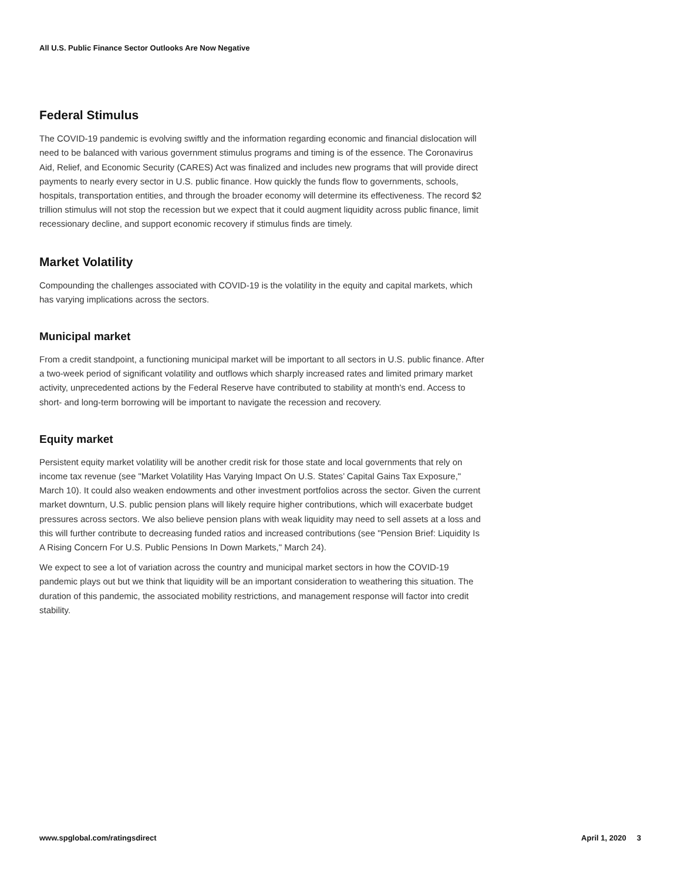All U.S. Public Finance Sector Outlooks Are Now Negative
Federal Stimulus
The COVID-19 pandemic is evolving swiftly and the information regarding economic and financial dislocation will need to be balanced with various government stimulus programs and timing is of the essence. The Coronavirus Aid, Relief, and Economic Security (CARES) Act was finalized and includes new programs that will provide direct payments to nearly every sector in U.S. public finance. How quickly the funds flow to governments, schools, hospitals, transportation entities, and through the broader economy will determine its effectiveness. The record $2 trillion stimulus will not stop the recession but we expect that it could augment liquidity across public finance, limit recessionary decline, and support economic recovery if stimulus finds are timely.
Market Volatility
Compounding the challenges associated with COVID-19 is the volatility in the equity and capital markets, which has varying implications across the sectors.
Municipal market
From a credit standpoint, a functioning municipal market will be important to all sectors in U.S. public finance. After a two-week period of significant volatility and outflows which sharply increased rates and limited primary market activity, unprecedented actions by the Federal Reserve have contributed to stability at month's end. Access to short- and long-term borrowing will be important to navigate the recession and recovery.
Equity market
Persistent equity market volatility will be another credit risk for those state and local governments that rely on income tax revenue (see "Market Volatility Has Varying Impact On U.S. States’ Capital Gains Tax Exposure," March 10). It could also weaken endowments and other investment portfolios across the sector. Given the current market downturn, U.S. public pension plans will likely require higher contributions, which will exacerbate budget pressures across sectors. We also believe pension plans with weak liquidity may need to sell assets at a loss and this will further contribute to decreasing funded ratios and increased contributions (see "Pension Brief: Liquidity Is A Rising Concern For U.S. Public Pensions In Down Markets," March 24).
We expect to see a lot of variation across the country and municipal market sectors in how the COVID-19 pandemic plays out but we think that liquidity will be an important consideration to weathering this situation. The duration of this pandemic, the associated mobility restrictions, and management response will factor into credit stability.
www.spglobal.com/ratingsdirect April 1, 2020 3